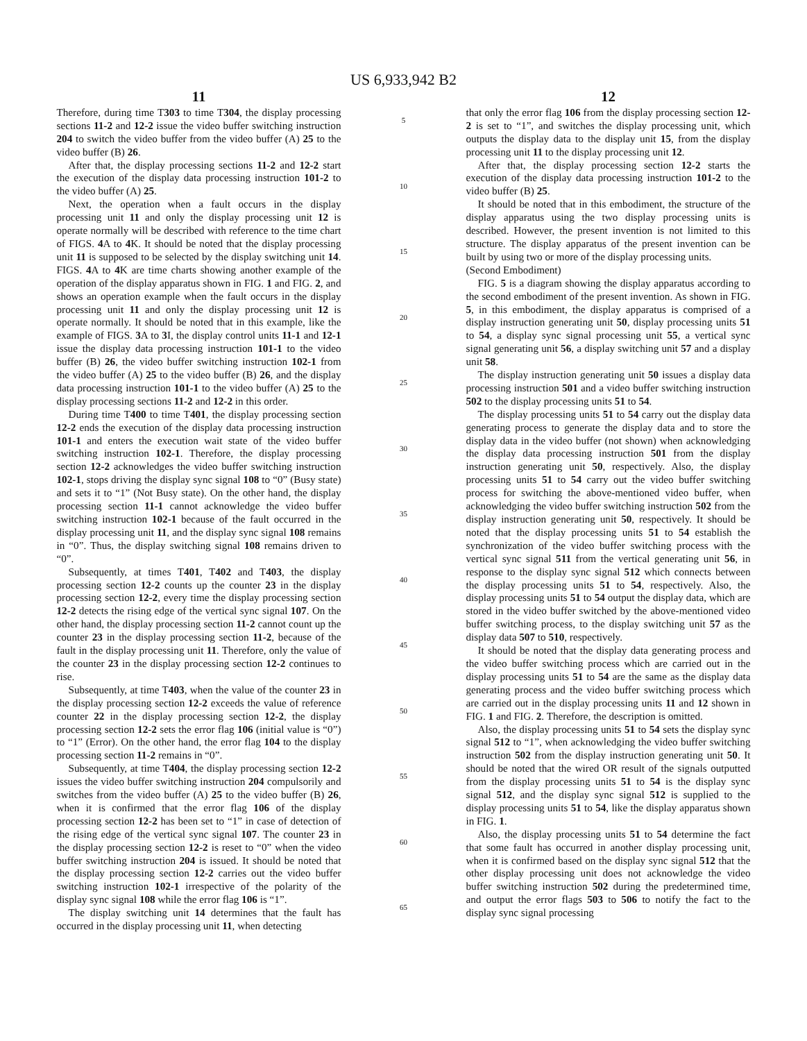US 6,933,942 B2
11
Therefore, during time T303 to time T304, the display processing sections 11-2 and 12-2 issue the video buffer switching instruction 204 to switch the video buffer from the video buffer (A) 25 to the video buffer (B) 26.
After that, the display processing sections 11-2 and 12-2 start the execution of the display data processing instruction 101-2 to the video buffer (A) 25.
Next, the operation when a fault occurs in the display processing unit 11 and only the display processing unit 12 is operate normally will be described with reference to the time chart of FIGS. 4 A to 4 K. It should be noted that the display processing unit 11 is supposed to be selected by the display switching unit 14. FIGS. 4 A to 4 K are time charts showing another example of the operation of the display apparatus shown in FIG. 1 and FIG. 2, and shows an operation example when the fault occurs in the display processing unit 11 and only the display processing unit 12 is operate normally. It should be noted that in this example, like the example of FIGS. 3 A to 3 I, the display control units 11-1 and 12-1 issue the display data processing instruction 101-1 to the video buffer (B) 26, the video buffer switching instruction 102-1 from the video buffer (A) 25 to the video buffer (B) 26, and the display data processing instruction 101-1 to the video buffer (A) 25 to the display processing sections 11-2 and 12-2 in this order.
During time T400 to time T401, the display processing section 12-2 ends the execution of the display data processing instruction 101-1 and enters the execution wait state of the video buffer switching instruction 102-1. Therefore, the display processing section 12-2 acknowledges the video buffer switching instruction 102-1, stops driving the display sync signal 108 to “0” (Busy state) and sets it to “1” (Not Busy state). On the other hand, the display processing section 11-1 cannot acknowledge the video buffer switching instruction 102-1 because of the fault occurred in the display processing unit 11, and the display sync signal 108 remains in “0”. Thus, the display switching signal 108 remains driven to “0”.
Subsequently, at times T401, T402 and T403, the display processing section 12-2 counts up the counter 23 in the display processing section 12-2, every time the display processing section 12-2 detects the rising edge of the vertical sync signal 107. On the other hand, the display processing section 11-2 cannot count up the counter 23 in the display processing section 11-2, because of the fault in the display processing unit 11. Therefore, only the value of the counter 23 in the display processing section 12-2 continues to rise.
Subsequently, at time T403, when the value of the counter 23 in the display processing section 12-2 exceeds the value of reference counter 22 in the display processing section 12-2, the display processing section 12-2 sets the error flag 106 (initial value is “0”) to “1” (Error). On the other hand, the error flag 104 to the display processing section 11-2 remains in “0”.
Subsequently, at time T404, the display processing section 12-2 issues the video buffer switching instruction 204 compulsorily and switches from the video buffer (A) 25 to the video buffer (B) 26, when it is confirmed that the error flag 106 of the display processing section 12-2 has been set to “1” in case of detection of the rising edge of the vertical sync signal 107. The counter 23 in the display processing section 12-2 is reset to “0” when the video buffer switching instruction 204 is issued. It should be noted that the display processing section 12-2 carries out the video buffer switching instruction 102-1 irrespective of the polarity of the display sync signal 108 while the error flag 106 is “1”.
The display switching unit 14 determines that the fault has occurred in the display processing unit 11, when detecting
5
10
15
20
25
30
35
40
45
50
55
60
65
12
that only the error flag 106 from the display processing section 12-2 is set to “1”, and switches the display processing unit, which outputs the display data to the display unit 15, from the display processing unit 11 to the display processing unit 12.
After that, the display processing section 12-2 starts the execution of the display data processing instruction 101-2 to the video buffer (B) 25.
It should be noted that in this embodiment, the structure of the display apparatus using the two display processing units is described. However, the present invention is not limited to this structure. The display apparatus of the present invention can be built by using two or more of the display processing units.
(Second Embodiment)
FIG. 5 is a diagram showing the display apparatus according to the second embodiment of the present invention. As shown in FIG. 5, in this embodiment, the display apparatus is comprised of a display instruction generating unit 50, display processing units 51 to 54, a display sync signal processing unit 55, a vertical sync signal generating unit 56, a display switching unit 57 and a display unit 58.
The display instruction generating unit 50 issues a display data processing instruction 501 and a video buffer switching instruction 502 to the display processing units 51 to 54.
The display processing units 51 to 54 carry out the display data generating process to generate the display data and to store the display data in the video buffer (not shown) when acknowledging the display data processing instruction 501 from the display instruction generating unit 50, respectively. Also, the display processing units 51 to 54 carry out the video buffer switching process for switching the above-mentioned video buffer, when acknowledging the video buffer switching instruction 502 from the display instruction generating unit 50, respectively. It should be noted that the display processing units 51 to 54 establish the synchronization of the video buffer switching process with the vertical sync signal 511 from the vertical generating unit 56, in response to the display sync signal 512 which connects between the display processing units 51 to 54, respectively. Also, the display processing units 51 to 54 output the display data, which are stored in the video buffer switched by the above-mentioned video buffer switching process, to the display switching unit 57 as the display data 507 to 510, respectively.
It should be noted that the display data generating process and the video buffer switching process which are carried out in the display processing units 51 to 54 are the same as the display data generating process and the video buffer switching process which are carried out in the display processing units 11 and 12 shown in FIG. 1 and FIG. 2. Therefore, the description is omitted.
Also, the display processing units 51 to 54 sets the display sync signal 512 to “1”, when acknowledging the video buffer switching instruction 502 from the display instruction generating unit 50. It should be noted that the wired OR result of the signals outputted from the display processing units 51 to 54 is the display sync signal 512, and the display sync signal 512 is supplied to the display processing units 51 to 54, like the display apparatus shown in FIG. 1.
Also, the display processing units 51 to 54 determine the fact that some fault has occurred in another display processing unit, when it is confirmed based on the display sync signal 512 that the other display processing unit does not acknowledge the video buffer switching instruction 502 during the predetermined time, and output the error flags 503 to 506 to notify the fact to the display sync signal processing